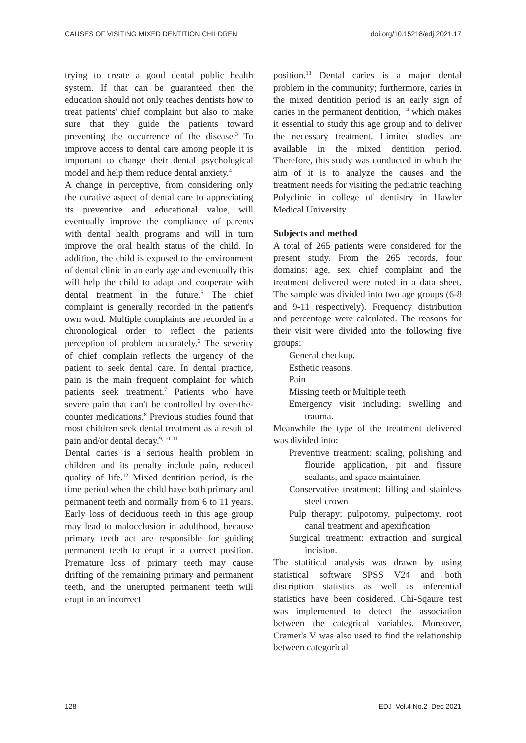CAUSES OF VISITING MIXED DENTITION CHILDREN doi.org/10.15218/edj.2021.17
trying to create a good dental public health system. If that can be guaranteed then the education should not only teaches dentists how to treat patients' chief complaint but also to make sure that they guide the patients toward preventing the occurrence of the disease.<sup>3</sup> To improve access to dental care among people it is important to change their dental psychological model and help them reduce dental anxiety.<sup>4</sup>
A change in perceptive, from considering only the curative aspect of dental care to appreciating its preventive and educational value, will eventually improve the compliance of parents with dental health programs and will in turn improve the oral health status of the child. In addition, the child is exposed to the environment of dental clinic in an early age and eventually this will help the child to adapt and cooperate with dental treatment in the future.<sup>5</sup> The chief complaint is generally recorded in the patient's own word. Multiple complaints are recorded in a chronological order to reflect the patients perception of problem accurately.<sup>6</sup> The severity of chief complain reflects the urgency of the patient to seek dental care. In dental practice, pain is the main frequent complaint for which patients seek treatment.<sup>7</sup> Patients who have severe pain that can't be controlled by over-the-counter medications.<sup>8</sup> Previous studies found that most children seek dental treatment as a result of pain and/or dental decay.<sup>9, 10, 11</sup>
Dental caries is a serious health problem in children and its penalty include pain, reduced quality of life.<sup>12</sup> Mixed dentition period, is the time period when the child have both primary and permanent teeth and normally from 6 to 11 years. Early loss of deciduous teeth in this age group may lead to malocclusion in adulthood, because primary teeth act are responsible for guiding permanent teeth to erupt in a correct position. Premature loss of primary teeth may cause drifting of the remaining primary and permanent teeth, and the unerupted permanent teeth will erupt in an incorrect
position.<sup>13</sup> Dental caries is a major dental problem in the community; furthermore, caries in the mixed dentition period is an early sign of caries in the permanent dentition, <sup>14</sup> which makes it essential to study this age group and to deliver the necessary treatment. Limited studies are available in the mixed dentition period. Therefore, this study was conducted in which the aim of it is to analyze the causes and the treatment needs for visiting the pediatric teaching Polyclinic in college of dentistry in Hawler Medical University.
Subjects and method
A total of 265 patients were considered for the present study. From the 265 records, four domains: age, sex, chief complaint and the treatment delivered were noted in a data sheet. The sample was divided into two age groups (6-8 and 9-11 respectively). Frequency distribution and percentage were calculated. The reasons for their visit were divided into the following five groups:
General checkup.
Esthetic reasons.
Pain
Missing teeth or Multiple teeth
Emergency visit including: swelling and trauma.
Meanwhile the type of the treatment delivered was divided into:
Preventive treatment: scaling, polishing and flouride application, pit and fissure sealants, and space maintainer.
Conservative treatment: filling and stainless steel crown
Pulp therapy: pulpotomy, pulpectomy, root canal treatment and apexification
Surgical treatment: extraction and surgical incision.
The statitical analysis was drawn by using statistical software SPSS V24 and both discription statistics as well as inferential statistics have been cosidered. Chi-Sqaure test was implemented to detect the association between the categrical variables. Moreover, Cramer's V was also used to find the relationship between categorical
128 EDJ Vol.4 No.2 Dec 2021